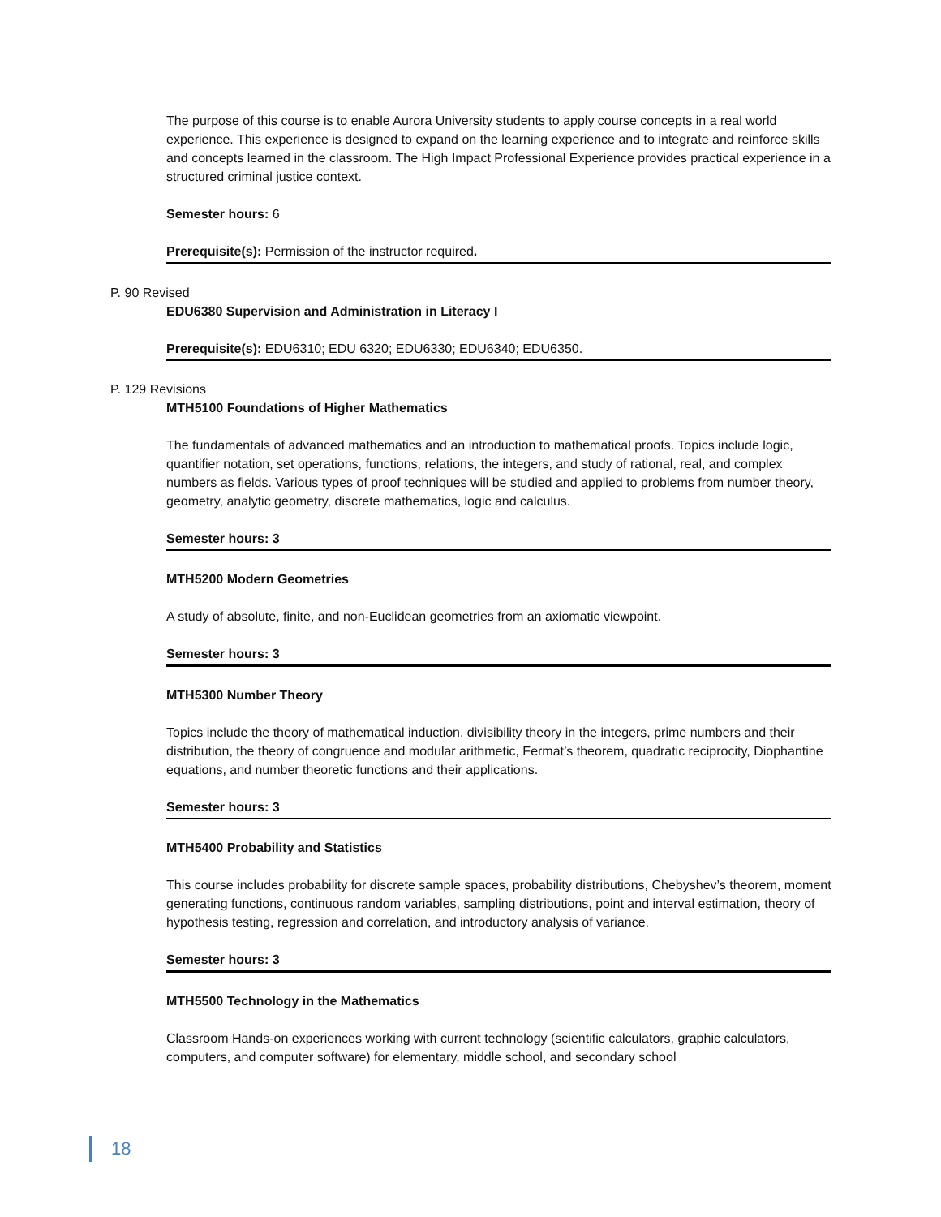The purpose of this course is to enable Aurora University students to apply course concepts in a real world experience. This experience is designed to expand on the learning experience and to integrate and reinforce skills and concepts learned in the classroom. The High Impact Professional Experience provides practical experience in a structured criminal justice context.
Semester hours: 6
Prerequisite(s): Permission of the instructor required.
P. 90 Revised
EDU6380 Supervision and Administration in Literacy I
Prerequisite(s): EDU6310; EDU 6320; EDU6330; EDU6340; EDU6350.
P. 129 Revisions
MTH5100 Foundations of Higher Mathematics
The fundamentals of advanced mathematics and an introduction to mathematical proofs. Topics include logic, quantifier notation, set operations, functions, relations, the integers, and study of rational, real, and complex numbers as fields. Various types of proof techniques will be studied and applied to problems from number theory, geometry, analytic geometry, discrete mathematics, logic and calculus.
Semester hours: 3
MTH5200 Modern Geometries
A study of absolute, finite, and non-Euclidean geometries from an axiomatic viewpoint.
Semester hours: 3
MTH5300 Number Theory
Topics include the theory of mathematical induction, divisibility theory in the integers, prime numbers and their distribution, the theory of congruence and modular arithmetic, Fermat’s theorem, quadratic reciprocity, Diophantine equations, and number theoretic functions and their applications.
Semester hours: 3
MTH5400 Probability and Statistics
This course includes probability for discrete sample spaces, probability distributions, Chebyshev’s theorem, moment generating functions, continuous random variables, sampling distributions, point and interval estimation, theory of hypothesis testing, regression and correlation, and introductory analysis of variance.
Semester hours: 3
MTH5500 Technology in the Mathematics
Classroom Hands-on experiences working with current technology (scientific calculators, graphic calculators, computers, and computer software) for elementary, middle school, and secondary school
18